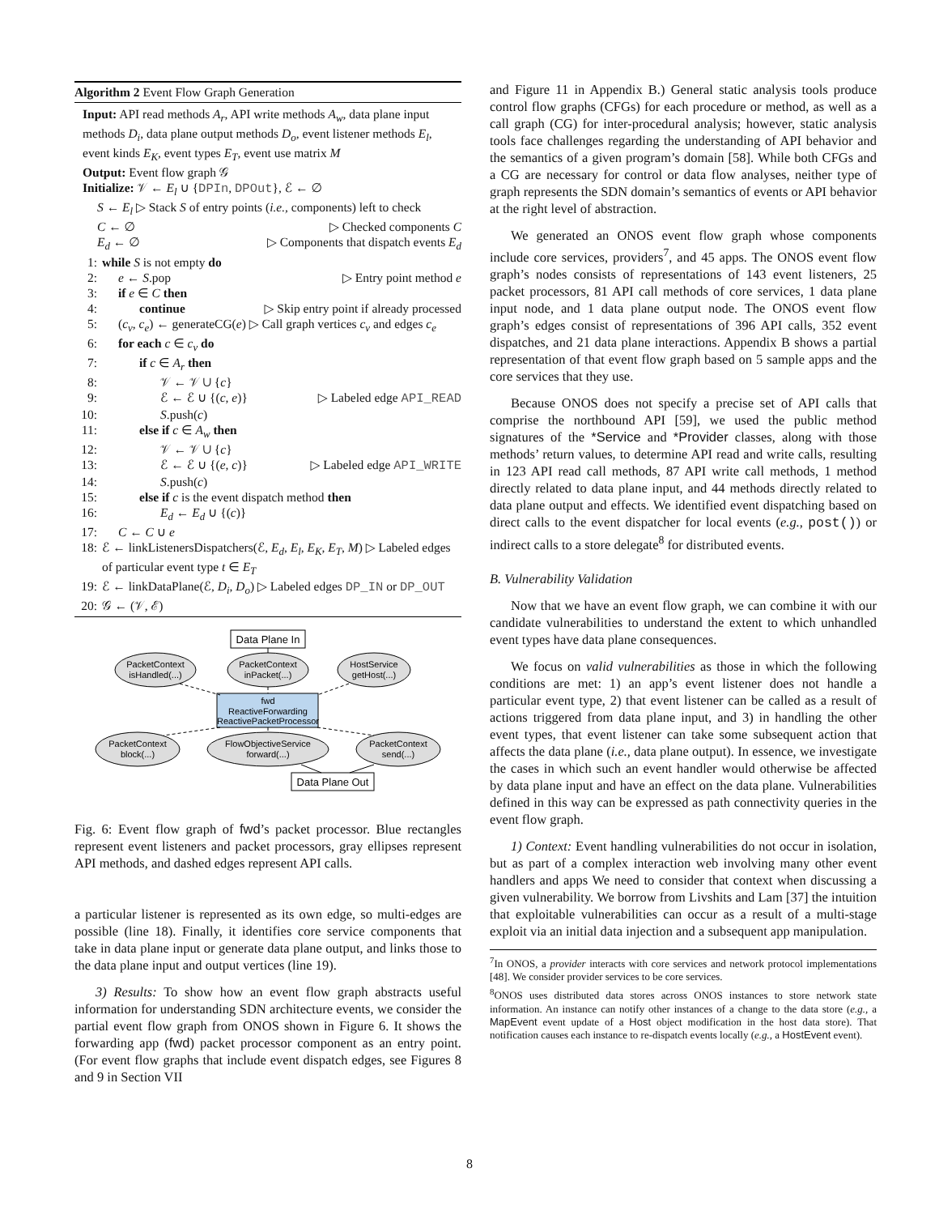Algorithm 2 Event Flow Graph Generation
Input: API read methods A<sub>r</sub>, API write methods A<sub>w</sub>, data plane input methods D<sub>i</sub>, data plane output methods D<sub>o</sub>, event listener methods E<sub>l</sub>, event kinds E<sub>K</sub>, event types E<sub>T</sub>, event use matrix M
Output: Event flow graph 𝒢
Initialize: 𝒱 ← E<sub>l</sub> ∪ {DPIn, DPOut}, ℰ ← ∅
S ← E<sub>l</sub> ▷ Stack S of entry points (i.e., components) left to check
C ← ∅ ▷ Checked components C
E<sub>d</sub> ← ∅ ▷ Components that dispatch events E<sub>d</sub>
1: while S is not empty do
2: e ← S.pop ▷ Entry point method e
3: if e ∈ C then
4: continue ▷ Skip entry point if already processed
5: (c<sub>v</sub>, c<sub>e</sub>) ← generateCG(e) ▷ Call graph vertices c<sub>v</sub> and edges c<sub>e</sub>
6: for each c ∈ c<sub>v</sub> do
7: if c ∈ A<sub>r</sub> then
8: 𝒱 ← 𝒱 ∪ {c}
9: ℰ ← ℰ ∪ {(c, e)} ▷ Labeled edge API_READ
10: S.push(c)
11: else if c ∈ A<sub>w</sub> then
12: 𝒱 ← 𝒱 ∪ {c}
13: ℰ ← ℰ ∪ {(e, c)} ▷ Labeled edge API_WRITE
14: S.push(c)
15: else if c is the event dispatch method then
16: E<sub>d</sub> ← E<sub>d</sub> ∪ {(c)}
17: C ← C ∪ e
18: ℰ ← linkListenersDispatchers(ℰ, E<sub>d</sub>, E<sub>l</sub>, E<sub>K</sub>, E<sub>T</sub>, M) ▷ Labeled edges of particular event type t ∈ E<sub>T</sub>
19: ℰ ← linkDataPlane(ℰ, D<sub>i</sub>, D<sub>o</sub>) ▷ Labeled edges DP_IN or DP_OUT
20: 𝒢 ← (𝒱, ℰ)
Data Plane In
PacketContext
isHandled(...)
PacketContext
inPacket(...)
HostService
getHost(...)
fwd
ReactiveForwarding
ReactivePacketProcessor
PacketContext
block(...)
FlowObjectiveService
forward(...)
PacketContext
send(...)
Data Plane Out
Fig. 6: Event flow graph of fwd’s packet processor. Blue rectangles represent event listeners and packet processors, gray ellipses represent API methods, and dashed edges represent API calls.
a particular listener is represented as its own edge, so multi-edges are possible (line 18). Finally, it identifies core service components that take in data plane input or generate data plane output, and links those to the data plane input and output vertices (line 19).
3) Results: To show how an event flow graph abstracts useful information for understanding SDN architecture events, we consider the partial event flow graph from ONOS shown in Figure 6. It shows the forwarding app (fwd) packet processor component as an entry point. (For event flow graphs that include event dispatch edges, see Figures 8 and 9 in Section VII
and Figure 11 in Appendix B.) General static analysis tools produce control flow graphs (CFGs) for each procedure or method, as well as a call graph (CG) for inter-procedural analysis; however, static analysis tools face challenges regarding the understanding of API behavior and the semantics of a given program’s domain [58]. While both CFGs and a CG are necessary for control or data flow analyses, neither type of graph represents the SDN domain’s semantics of events or API behavior at the right level of abstraction.
We generated an ONOS event flow graph whose components include core services, providers<sup>7</sup>, and 45 apps. The ONOS event flow graph’s nodes consists of representations of 143 event listeners, 25 packet processors, 81 API call methods of core services, 1 data plane input node, and 1 data plane output node. The ONOS event flow graph’s edges consist of representations of 396 API calls, 352 event dispatches, and 21 data plane interactions. Appendix B shows a partial representation of that event flow graph based on 5 sample apps and the core services that they use.
Because ONOS does not specify a precise set of API calls that comprise the northbound API [59], we used the public method signatures of the *Service and *Provider classes, along with those methods’ return values, to determine API read and write calls, resulting in 123 API read call methods, 87 API write call methods, 1 method directly related to data plane input, and 44 methods directly related to data plane output and effects. We identified event dispatching based on direct calls to the event dispatcher for local events (e.g., post()) or indirect calls to a store delegate<sup>8</sup> for distributed events.
B. Vulnerability Validation
Now that we have an event flow graph, we can combine it with our candidate vulnerabilities to understand the extent to which unhandled event types have data plane consequences.
We focus on valid vulnerabilities as those in which the following conditions are met: 1) an app’s event listener does not handle a particular event type, 2) that event listener can be called as a result of actions triggered from data plane input, and 3) in handling the other event types, that event listener can take some subsequent action that affects the data plane (i.e., data plane output). In essence, we investigate the cases in which such an event handler would otherwise be affected by data plane input and have an effect on the data plane. Vulnerabilities defined in this way can be expressed as path connectivity queries in the event flow graph.
1) Context: Event handling vulnerabilities do not occur in isolation, but as part of a complex interaction web involving many other event handlers and apps We need to consider that context when discussing a given vulnerability. We borrow from Livshits and Lam [37] the intuition that exploitable vulnerabilities can occur as a result of a multi-stage exploit via an initial data injection and a subsequent app manipulation.
<sup>7</sup> In ONOS, a provider interacts with core services and network protocol implementations [48]. We consider provider services to be core services.
<sup>8</sup>ONOS uses distributed data stores across ONOS instances to store network state information. An instance can notify other instances of a change to the data store (e.g., a MapEvent event update of a Host object modification in the host data store). That notification causes each instance to re-dispatch events locally (e.g., a HostEvent event).
8